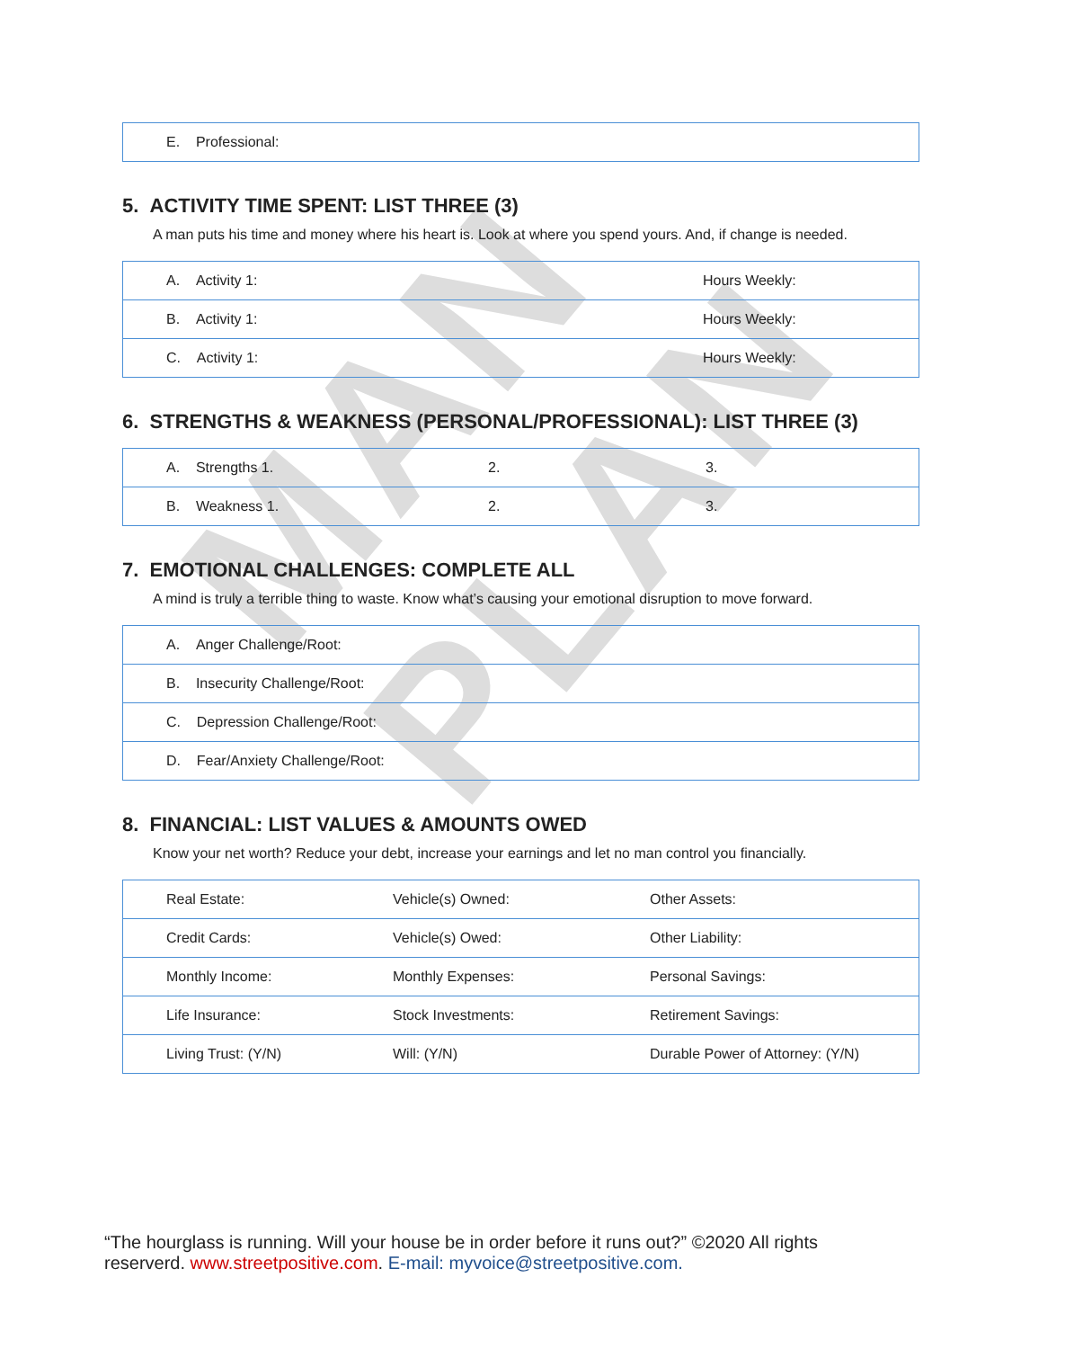MAN PLAN
| E. Professional: |
5. ACTIVITY TIME SPENT: LIST THREE (3)
A man puts his time and money where his heart is. Look at where you spend yours. And, if change is needed.
| A. Activity 1: | Hours Weekly: |
| B. Activity 1: | Hours Weekly: |
| C. Activity 1: | Hours Weekly: |
6. STRENGTHS & WEAKNESS (PERSONAL/PROFESSIONAL): LIST THREE (3)
| A. Strengths 1. | 2. | 3. |
| B. Weakness 1. | 2. | 3. |
7. EMOTIONAL CHALLENGES: COMPLETE ALL
A mind is truly a terrible thing to waste. Know what’s causing your emotional disruption to move forward.
| A. Anger Challenge/Root: |
| B. Insecurity Challenge/Root: |
| C. Depression Challenge/Root: |
| D. Fear/Anxiety Challenge/Root: |
8. FINANCIAL: LIST VALUES & AMOUNTS OWED
Know your net worth? Reduce your debt, increase your earnings and let no man control you financially.
| Real Estate: | Vehicle(s) Owned: | Other Assets: |
| Credit Cards: | Vehicle(s) Owed: | Other Liability: |
| Monthly Income: | Monthly Expenses: | Personal Savings: |
| Life Insurance: | Stock Investments: | Retirement Savings: |
| Living Trust: (Y/N) | Will: (Y/N) | Durable Power of Attorney: (Y/N) |
“The hourglass is running. Will your house be in order before it runs out?” ©2020 All rights
reserverd. www.streetpositive.com. E-mail: myvoice@streetpositive.com.